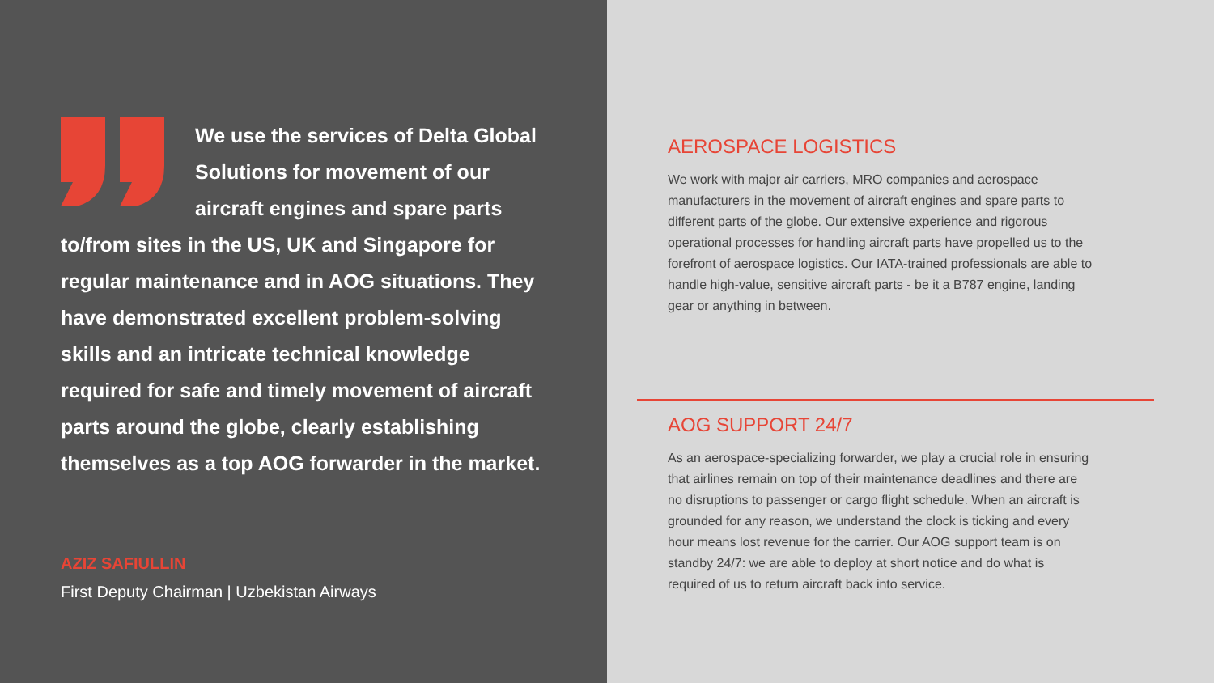We use the services of Delta Global Solutions for movement of our aircraft engines and spare parts to/from sites in the US, UK and Singapore for regular maintenance and in AOG situations. They have demonstrated excellent problem-solving skills and an intricate technical knowledge required for safe and timely movement of aircraft parts around the globe, clearly establishing themselves as a top AOG forwarder in the market.
AZIZ SAFIULLIN
First Deputy Chairman | Uzbekistan Airways
AEROSPACE LOGISTICS
We work with major air carriers, MRO companies and aerospace manufacturers in the movement of aircraft engines and spare parts to different parts of the globe. Our extensive experience and rigorous operational processes for handling aircraft parts have propelled us to the forefront of aerospace logistics. Our IATA-trained professionals are able to handle high-value, sensitive aircraft parts - be it a B787 engine, landing gear or anything in between.
AOG SUPPORT 24/7
As an aerospace-specializing forwarder, we play a crucial role in ensuring that airlines remain on top of their maintenance deadlines and there are no disruptions to passenger or cargo flight schedule. When an aircraft is grounded for any reason, we understand the clock is ticking and every hour means lost revenue for the carrier. Our AOG support team is on standby 24/7: we are able to deploy at short notice and do what is required of us to return aircraft back into service.